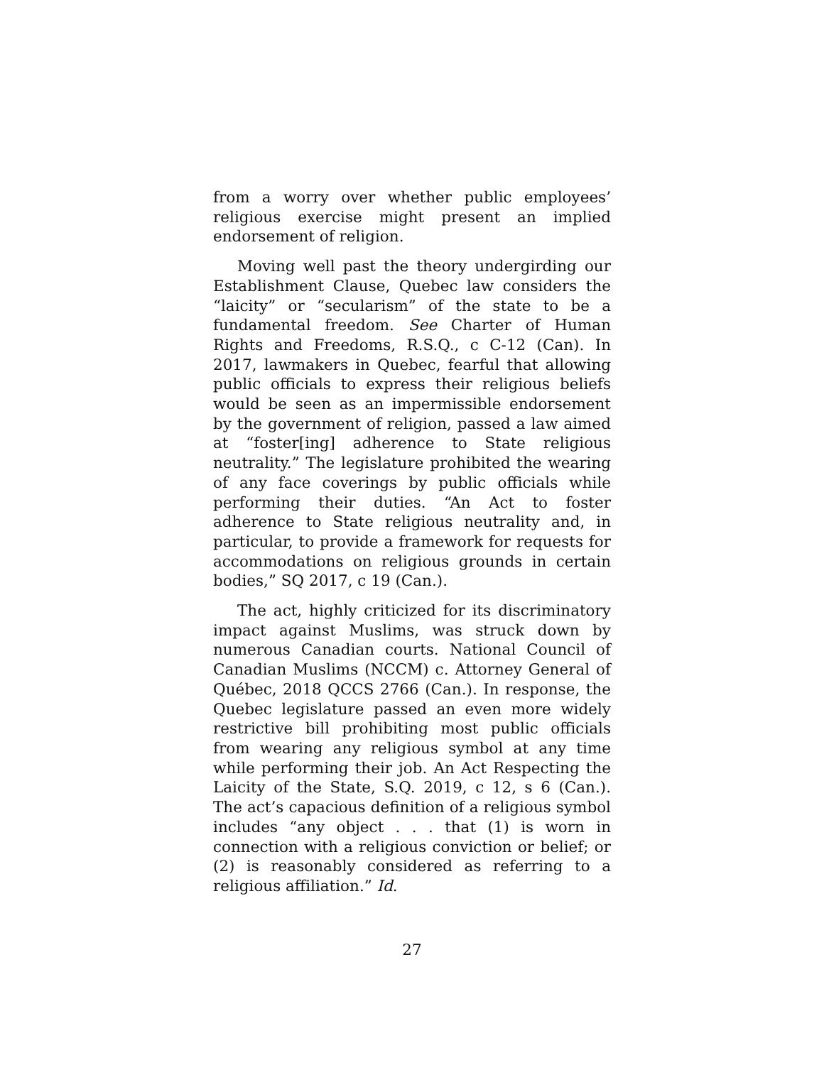from a worry over whether public employees’ religious exercise might present an implied endorsement of religion.
Moving well past the theory undergirding our Establishment Clause, Quebec law considers the “laicity” or “secularism” of the state to be a fundamental freedom. See Charter of Human Rights and Freedoms, R.S.Q., c C-12 (Can). In 2017, lawmakers in Quebec, fearful that allowing public officials to express their religious beliefs would be seen as an impermissible endorsement by the government of religion, passed a law aimed at “foster[ing] adherence to State religious neutrality.” The legislature prohibited the wearing of any face coverings by public officials while performing their duties. “An Act to foster adherence to State religious neutrality and, in particular, to provide a framework for requests for accommodations on religious grounds in certain bodies,” SQ 2017, c 19 (Can.).
The act, highly criticized for its discriminatory impact against Muslims, was struck down by numerous Canadian courts. National Council of Canadian Muslims (NCCM) c. Attorney General of Québec, 2018 QCCS 2766 (Can.). In response, the Quebec legislature passed an even more widely restrictive bill prohibiting most public officials from wearing any religious symbol at any time while performing their job. An Act Respecting the Laicity of the State, S.Q. 2019, c 12, s 6 (Can.). The act’s capacious definition of a religious symbol includes “any object . . . that (1) is worn in connection with a religious conviction or belief; or (2) is reasonably considered as referring to a religious affiliation.” Id.
27